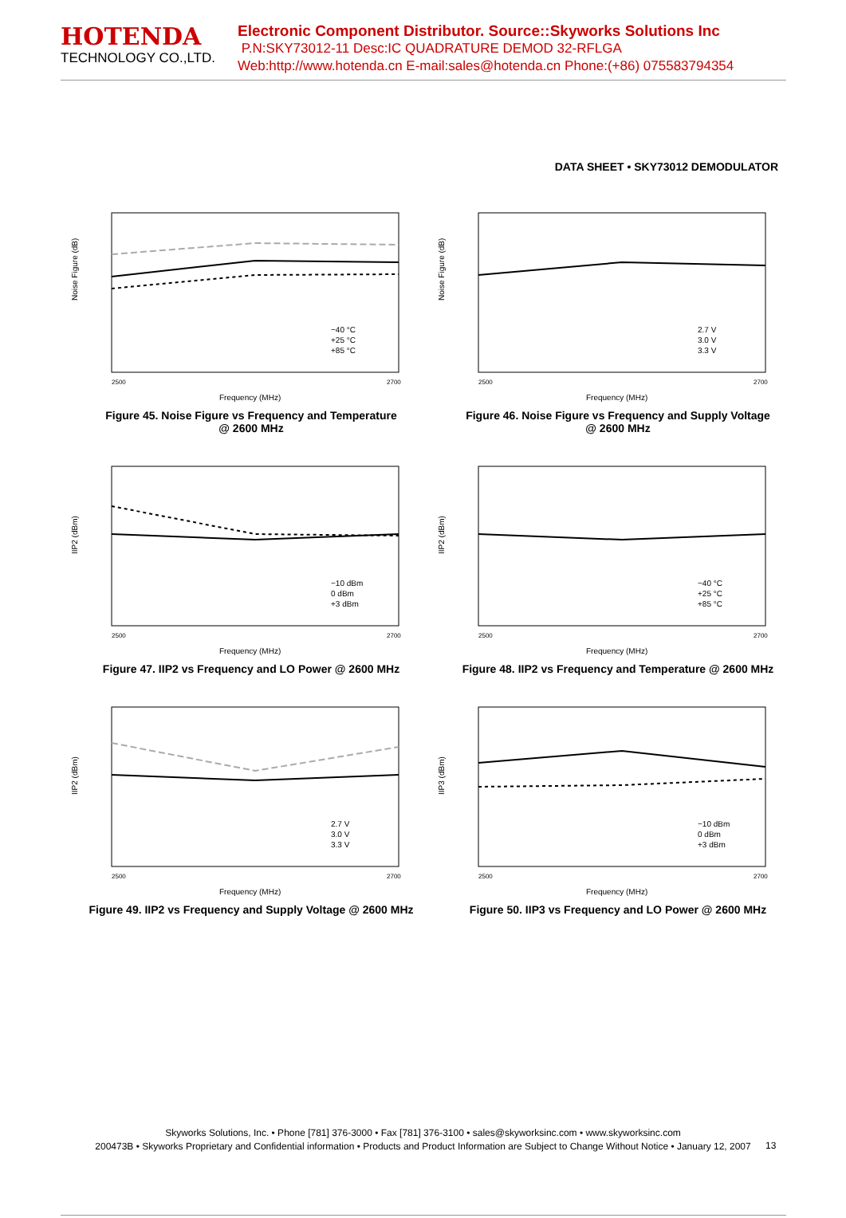HOTENDA
TECHNOLOGY CO.,LTD.
Electronic Component Distributor. Source::Skyworks Solutions Inc
P.N:SKY73012-11 Desc:IC QUADRATURE DEMOD 32-RFLGA
Web:http://www.hotenda.cn E-mail:sales@hotenda.cn Phone:(+86) 075583794354
DATA SHEET • SKY73012 DEMODULATOR
Noise Figure (dB)
−40 °C
+25 °C
+85 °C
2500
2700
Frequency (MHz)
Figure 45. Noise Figure vs Frequency and Temperature
@ 2600 MHz
Noise Figure (dB)
2.7 V
3.0 V
3.3 V
2500
2700
Frequency (MHz)
Figure 46. Noise Figure vs Frequency and Supply Voltage
@ 2600 MHz
IIP2 (dBm)
−10 dBm
0 dBm
+3 dBm
2500
2700
Frequency (MHz)
Figure 47. IIP2 vs Frequency and LO Power @ 2600 MHz
IIP2 (dBm)
−40 °C
+25 °C
+85 °C
2500
2700
Frequency (MHz)
Figure 48. IIP2 vs Frequency and Temperature @ 2600 MHz
IIP2 (dBm)
2.7 V
3.0 V
3.3 V
2500
2700
Frequency (MHz)
Figure 49. IIP2 vs Frequency and Supply Voltage @ 2600 MHz
IIP3 (dBm)
−10 dBm
0 dBm
+3 dBm
2500
2700
Frequency (MHz)
Figure 50. IIP3 vs Frequency and LO Power @ 2600 MHz
Skyworks Solutions, Inc. • Phone [781] 376-3000 • Fax [781] 376-3100 • sales@skyworksinc.com • www.skyworksinc.com
200473B • Skyworks Proprietary and Confidential information • Products and Product Information are Subject to Change Without Notice • January 12, 2007
13